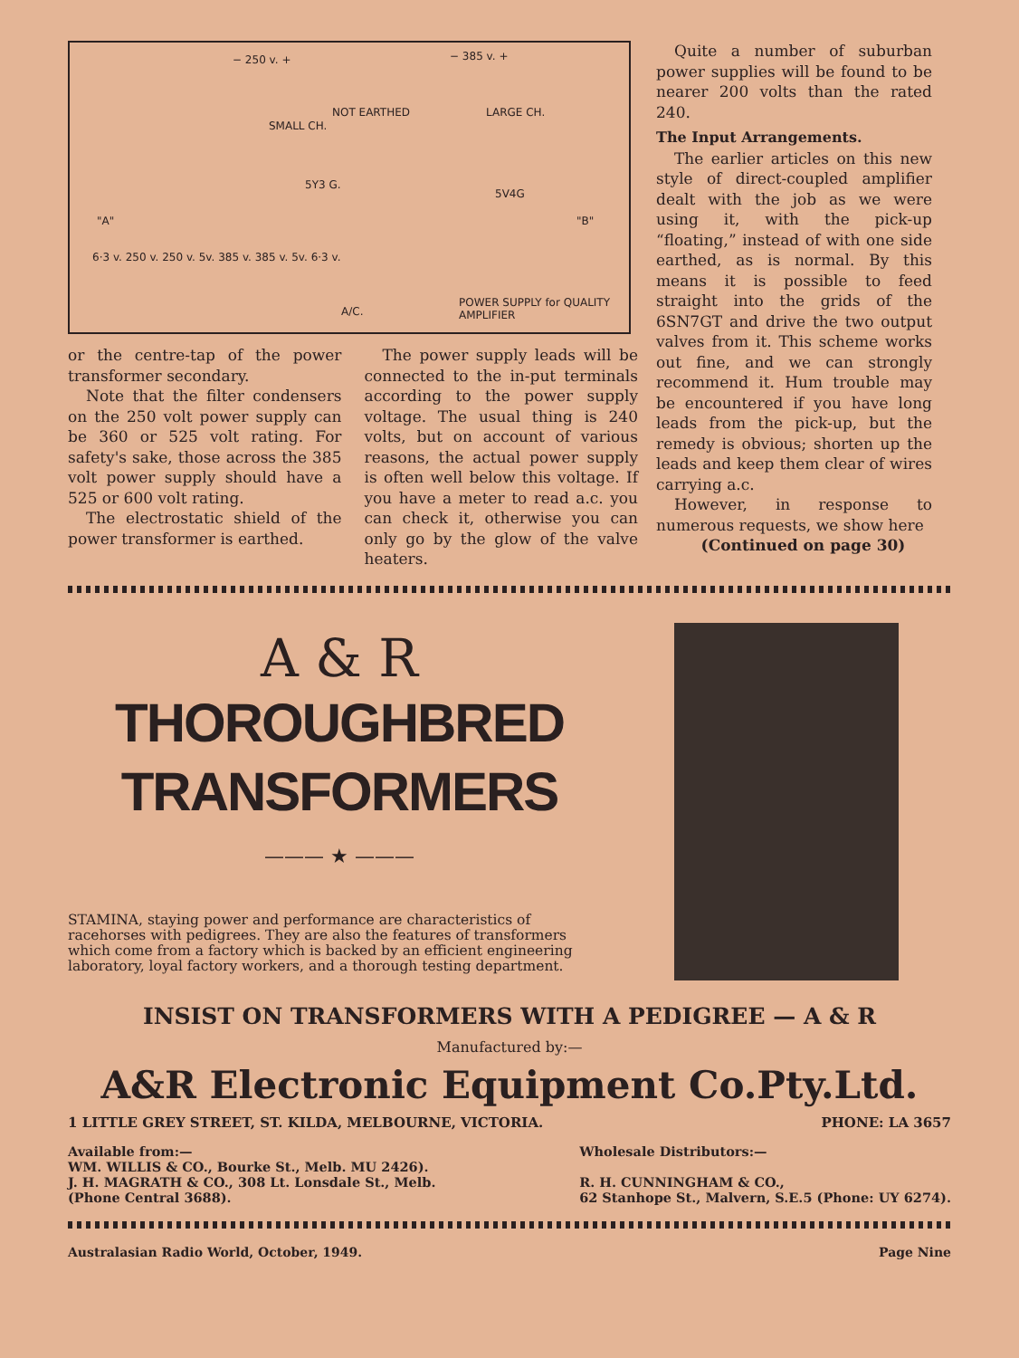− 250 v. + − 385 v. +
SMALL CH.
NOT EARTHED LARGE CH.
5Y3 G.
5V4G
"A" "B"
6·3 v. 250 v. 250 v. 5v. 385 v. 385 v. 5v. 6·3 v.
A/C.
POWER SUPPLY for QUALITY AMPLIFIER
or the centre-tap of the power transformer secondary.
Note that the filter condensers on the 250 volt power supply can be 360 or 525 volt rating. For safety's sake, those across the 385 volt power supply should have a 525 or 600 volt rating.
The electrostatic shield of the power transformer is earthed.
The power supply leads will be connected to the in-put terminals according to the power supply voltage. The usual thing is 240 volts, but on account of various reasons, the actual power supply is often well below this voltage. If you have a meter to read a.c. you can check it, otherwise you can only go by the glow of the valve heaters.
Quite a number of suburban power supplies will be found to be nearer 200 volts than the rated 240.
The Input Arrangements.
The earlier articles on this new style of direct-coupled amplifier dealt with the job as we were using it, with the pick-up “floating,” instead of with one side earthed, as is normal. By this means it is possible to feed straight into the grids of the 6SN7GT and drive the two output valves from it. This scheme works out fine, and we can strongly recommend it. Hum trouble may be encountered if you have long leads from the pick-up, but the remedy is obvious; shorten up the leads and keep them clear of wires carrying a.c.
However, in response to numerous requests, we show here
(Continued on page 30)
A & R
THOROUGHBRED
TRANSFORMERS
——— ★ ———
STAMINA, staying power and performance are characteristics of racehorses with pedigrees. They are also the features of transformers which come from a factory which is backed by an efficient engineering laboratory, loyal factory workers, and a thorough testing department.
INSIST ON TRANSFORMERS WITH A PEDIGREE — A & R
Manufactured by:—
A&R Electronic Equipment Co.Pty.Ltd.
1 LITTLE GREY STREET, ST. KILDA, MELBOURNE, VICTORIA. PHONE: LA 3657
Available from:—
WM. WILLIS & CO., Bourke St., Melb. MU 2426).
J. H. MAGRATH & CO., 308 Lt. Lonsdale St., Melb.
(Phone Central 3688).
Wholesale Distributors:—
R. H. CUNNINGHAM & CO.,
62 Stanhope St., Malvern, S.E.5 (Phone: UY 6274).
Australasian Radio World, October, 1949. Page Nine